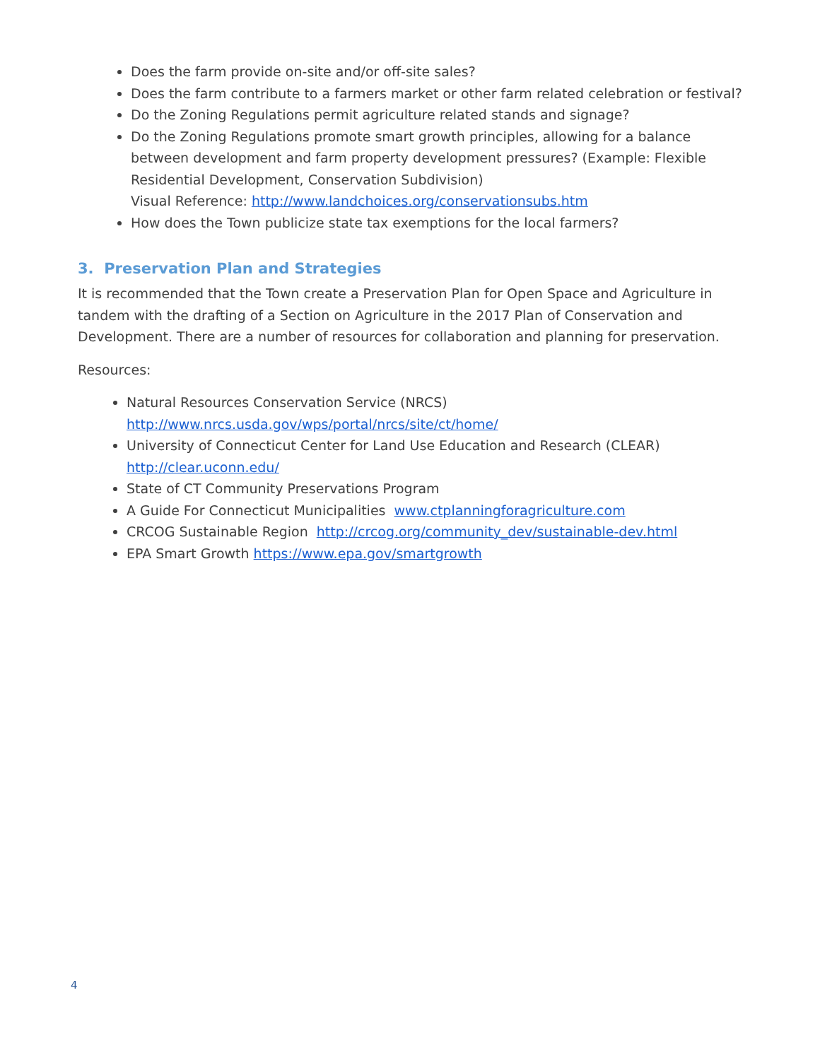Does the farm provide on-site and/or off-site sales?
Does the farm contribute to a farmers market or other farm related celebration or festival?
Do the Zoning Regulations permit agriculture related stands and signage?
Do the Zoning Regulations promote smart growth principles, allowing for a balance between development and farm property development pressures? (Example: Flexible Residential Development, Conservation Subdivision)
Visual Reference: http://www.landchoices.org/conservationsubs.htm
How does the Town publicize state tax exemptions for the local farmers?
3. Preservation Plan and Strategies
It is recommended that the Town create a Preservation Plan for Open Space and Agriculture in tandem with the drafting of a Section on Agriculture in the 2017 Plan of Conservation and Development. There are a number of resources for collaboration and planning for preservation.
Resources:
Natural Resources Conservation Service (NRCS)
http://www.nrcs.usda.gov/wps/portal/nrcs/site/ct/home/
University of Connecticut Center for Land Use Education and Research (CLEAR)
http://clear.uconn.edu/
State of CT Community Preservations Program
A Guide For Connecticut Municipalities www.ctplanningforagriculture.com
CRCOG Sustainable Region http://crcog.org/community_dev/sustainable-dev.html
EPA Smart Growth https://www.epa.gov/smartgrowth
4